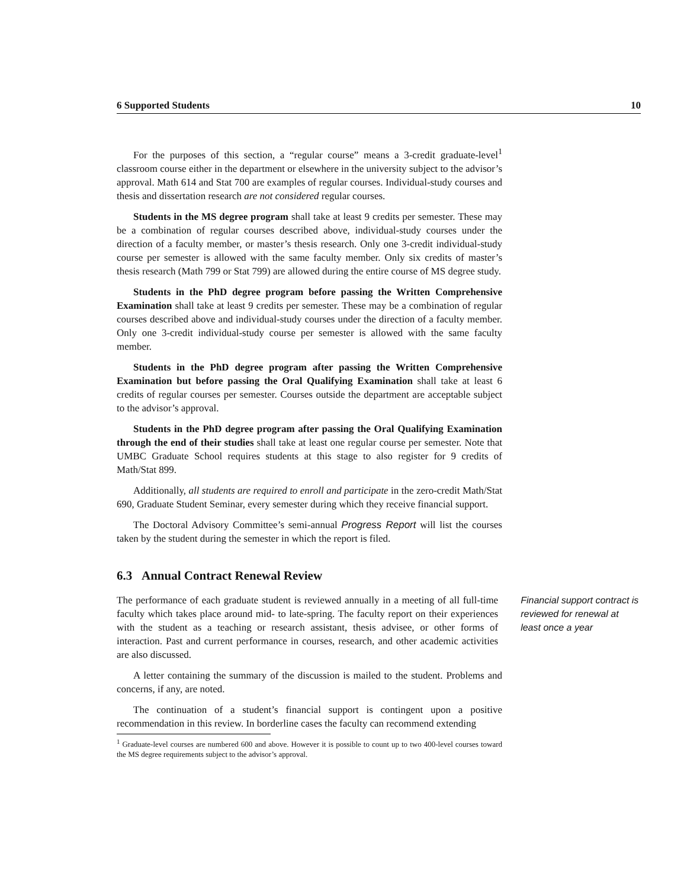6 Supported Students 10
For the purposes of this section, a “regular course” means a 3-credit graduate-level<sup>1</sup> classroom course either in the department or elsewhere in the university subject to the advisor’s approval. Math 614 and Stat 700 are examples of regular courses. Individual-study courses and thesis and dissertation research are not considered regular courses.
Students in the MS degree program shall take at least 9 credits per semester. These may be a combination of regular courses described above, individual-study courses under the direction of a faculty member, or master’s thesis research. Only one 3-credit individual-study course per semester is allowed with the same faculty member. Only six credits of master’s thesis research (Math 799 or Stat 799) are allowed during the entire course of MS degree study.
Students in the PhD degree program before passing the Written Comprehensive Examination shall take at least 9 credits per semester. These may be a combination of regular courses described above and individual-study courses under the direction of a faculty member. Only one 3-credit individual-study course per semester is allowed with the same faculty member.
Students in the PhD degree program after passing the Written Comprehensive Examination but before passing the Oral Qualifying Examination shall take at least 6 credits of regular courses per semester. Courses outside the department are acceptable subject to the advisor’s approval.
Students in the PhD degree program after passing the Oral Qualifying Examination through the end of their studies shall take at least one regular course per semester. Note that UMBC Graduate School requires students at this stage to also register for 9 credits of Math/Stat 899.
Additionally, all students are required to enroll and participate in the zero-credit Math/Stat 690, Graduate Student Seminar, every semester during which they receive financial support.
The Doctoral Advisory Committee’s semi-annual Progress Report will list the courses taken by the student during the semester in which the report is filed.
6.3 Annual Contract Renewal Review
The performance of each graduate student is reviewed annually in a meeting of all full-time faculty which takes place around mid- to late-spring. The faculty report on their experiences with the student as a teaching or research assistant, thesis advisee, or other forms of interaction. Past and current performance in courses, research, and other academic activities are also discussed.
Financial support contract is reviewed for renewal at least once a year
A letter containing the summary of the discussion is mailed to the student. Problems and concerns, if any, are noted.
The continuation of a student’s financial support is contingent upon a positive recommendation in this review. In borderline cases the faculty can recommend extending
<sup>1</sup> Graduate-level courses are numbered 600 and above. However it is possible to count up to two 400-level courses toward the MS degree requirements subject to the advisor’s approval.